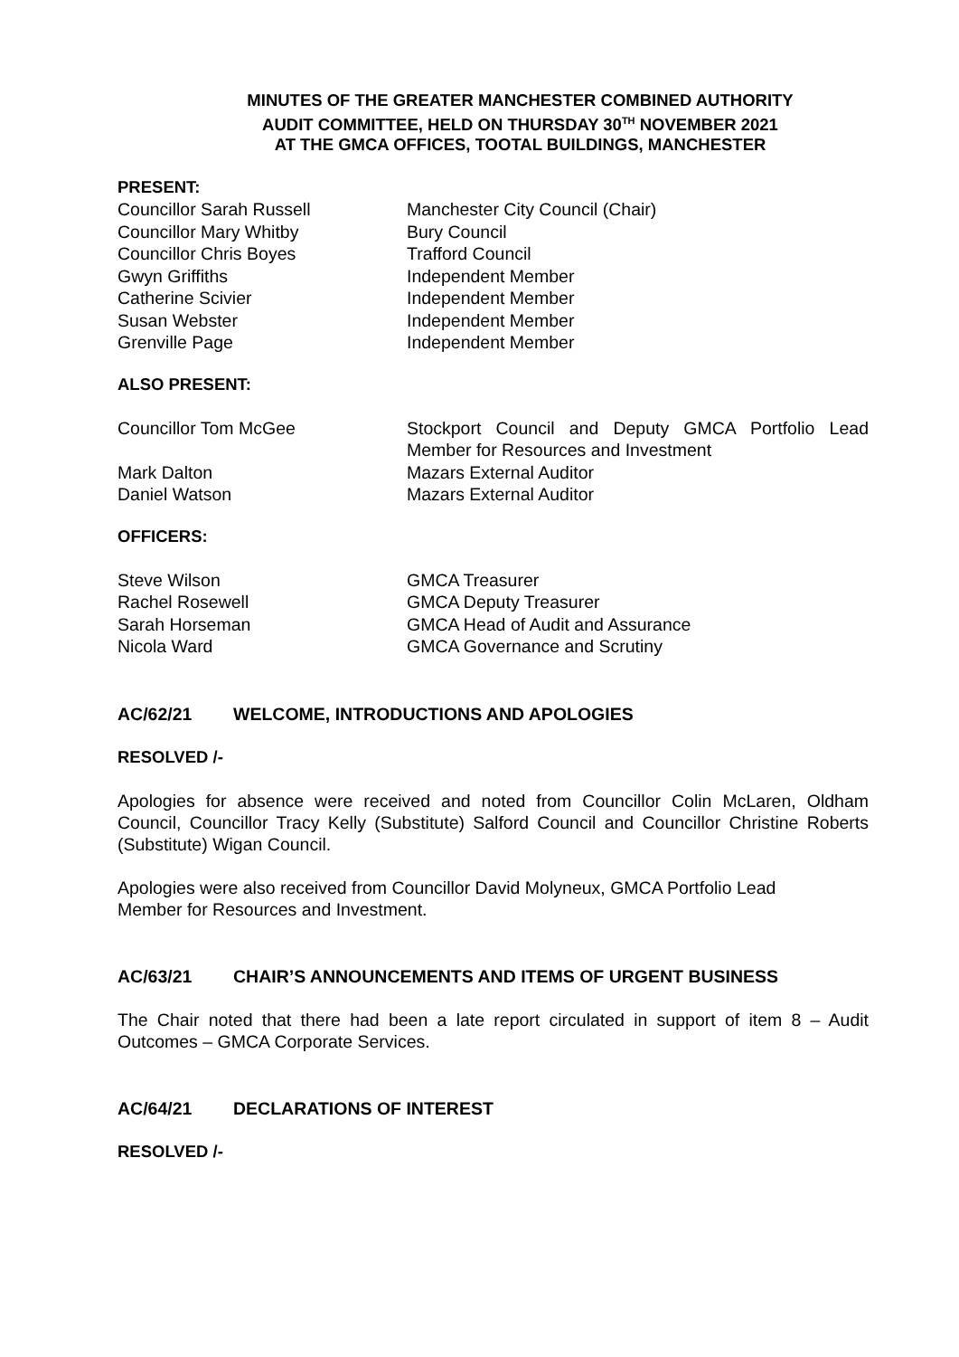MINUTES OF THE GREATER MANCHESTER COMBINED AUTHORITY
AUDIT COMMITTEE, HELD ON THURSDAY 30<sup>TH</sup> NOVEMBER 2021
AT THE GMCA OFFICES, TOOTAL BUILDINGS, MANCHESTER
PRESENT:
| Councillor Sarah Russell | Manchester City Council (Chair) |
| Councillor Mary Whitby | Bury Council |
| Councillor Chris Boyes | Trafford Council |
| Gwyn Griffiths | Independent Member |
| Catherine Scivier | Independent Member |
| Susan Webster | Independent Member |
| Grenville Page | Independent Member |
ALSO PRESENT:
| Councillor Tom McGee | Stockport Council and Deputy GMCA Portfolio Lead Member for Resources and Investment |
| Mark Dalton | Mazars External Auditor |
| Daniel Watson | Mazars External Auditor |
OFFICERS:
| Steve Wilson | GMCA Treasurer |
| Rachel Rosewell | GMCA Deputy Treasurer |
| Sarah Horseman | GMCA Head of Audit and Assurance |
| Nicola Ward | GMCA Governance and Scrutiny |
AC/62/21 WELCOME, INTRODUCTIONS AND APOLOGIES
RESOLVED /-
Apologies for absence were received and noted from Councillor Colin McLaren, Oldham Council, Councillor Tracy Kelly (Substitute) Salford Council and Councillor Christine Roberts (Substitute) Wigan Council.
Apologies were also received from Councillor David Molyneux, GMCA Portfolio Lead
Member for Resources and Investment.
AC/63/21 CHAIR’S ANNOUNCEMENTS AND ITEMS OF URGENT BUSINESS
The Chair noted that there had been a late report circulated in support of item 8 – Audit Outcomes – GMCA Corporate Services.
AC/64/21 DECLARATIONS OF INTEREST
RESOLVED /-